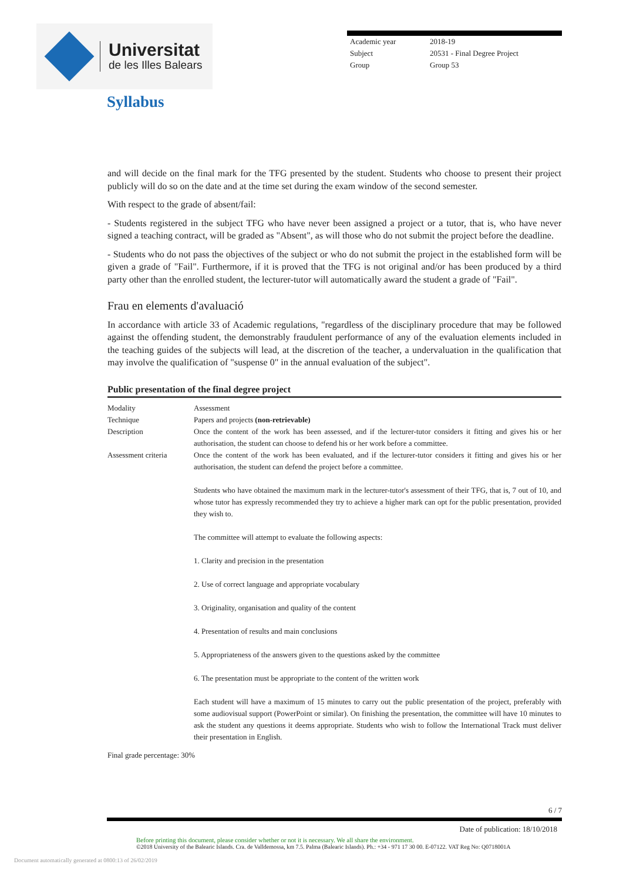Universitat
de les Illes Balears
Academic year 2018-19
Subject 20531 - Final Degree Project
Group Group 53
Syllabus
and will decide on the final mark for the TFG presented by the student. Students who choose to present their project publicly will do so on the date and at the time set during the exam window of the second semester.
With respect to the grade of absent/fail:
- Students registered in the subject TFG who have never been assigned a project or a tutor, that is, who have never signed a teaching contract, will be graded as "Absent", as will those who do not submit the project before the deadline.
- Students who do not pass the objectives of the subject or who do not submit the project in the established form will be given a grade of "Fail". Furthermore, if it is proved that the TFG is not original and/or has been produced by a third party other than the enrolled student, the lecturer-tutor will automatically award the student a grade of "Fail".
Frau en elements d'avaluació
In accordance with article 33 of Academic regulations, "regardless of the disciplinary procedure that may be followed against the offending student, the demonstrably fraudulent performance of any of the evaluation elements included in the teaching guides of the subjects will lead, at the discretion of the teacher, a undervaluation in the qualification that may involve the qualification of "suspense 0" in the annual evaluation of the subject".
Public presentation of the final degree project
| Modality | Assessment |
| Technique | Papers and projects (non-retrievable) |
| Description | Once the content of the work has been assessed, and if the lecturer-tutor considers it fitting and gives his or her authorisation, the student can choose to defend his or her work before a committee. |
| Assessment criteria | Once the content of the work has been evaluated, and if the lecturer-tutor considers it fitting and gives his or her authorisation, the student can defend the project before a committee. Students who have obtained the maximum mark in the lecturer-tutor's assessment of their TFG, that is, 7 out of 10, and whose tutor has expressly recommended they try to achieve a higher mark can opt for the public presentation, provided they wish to. The committee will attempt to evaluate the following aspects: 1. Clarity and precision in the presentation 2. Use of correct language and appropriate vocabulary 3. Originality, organisation and quality of the content 4. Presentation of results and main conclusions 5. Appropriateness of the answers given to the questions asked by the committee 6. The presentation must be appropriate to the content of the written work Each student will have a maximum of 15 minutes to carry out the public presentation of the project, preferably with some audiovisual support (PowerPoint or similar). On finishing the presentation, the committee will have 10 minutes to ask the student any questions it deems appropriate. Students who wish to follow the International Track must deliver their presentation in English. |
Final grade percentage: 30%
6 / 7
Date of publication: 18/10/2018
Before printing this document, please consider whether or not it is necessary. We all share the environment.
©2018 University of the Balearic Islands. Cra. de Valldemossa, km 7.5. Palma (Balearic Islands). Ph.: +34 - 971 17 30 00. E-07122. VAT Reg No: Q0718001A
Document automatically generated at 0800:13 of 26/02/2019